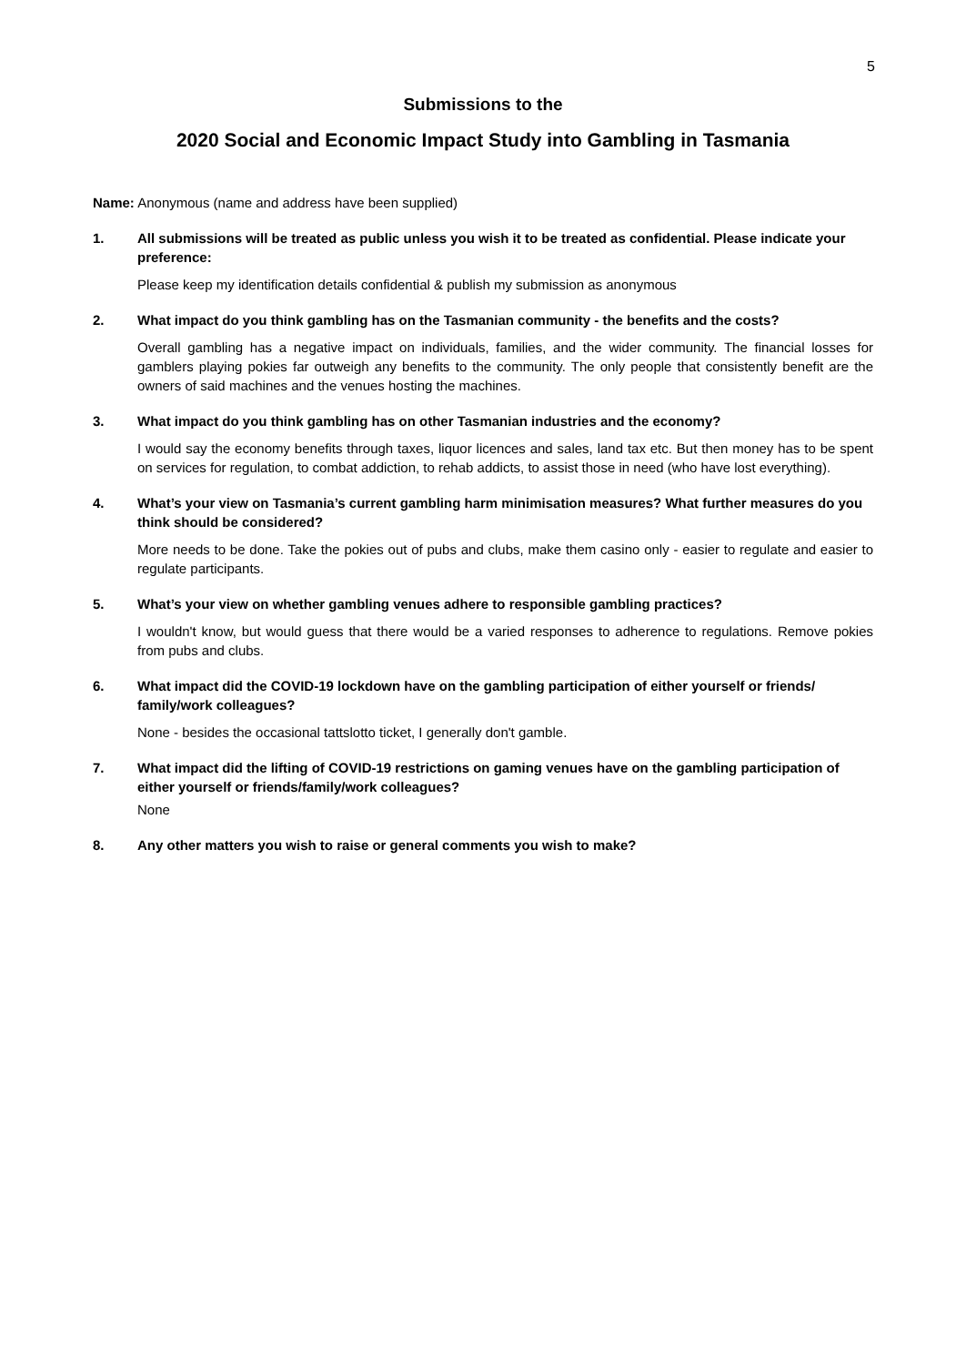5
Submissions to the
2020 Social and Economic Impact Study into Gambling in Tasmania
Name: Anonymous (name and address have been supplied)
1. All submissions will be treated as public unless you wish it to be treated as confidential. Please indicate your preference:
Please keep my identification details confidential & publish my submission as anonymous
2. What impact do you think gambling has on the Tasmanian community - the benefits and the costs?
Overall gambling has a negative impact on individuals, families, and the wider community. The financial losses for gamblers playing pokies far outweigh any benefits to the community. The only people that consistently benefit are the owners of said machines and the venues hosting the machines.
3. What impact do you think gambling has on other Tasmanian industries and the economy?
I would say the economy benefits through taxes, liquor licences and sales, land tax etc. But then money has to be spent on services for regulation, to combat addiction, to rehab addicts, to assist those in need (who have lost everything).
4. What’s your view on Tasmania’s current gambling harm minimisation measures? What further measures do you think should be considered?
More needs to be done. Take the pokies out of pubs and clubs, make them casino only - easier to regulate and easier to regulate participants.
5. What’s your view on whether gambling venues adhere to responsible gambling practices?
I wouldn't know, but would guess that there would be a varied responses to adherence to regulations. Remove pokies from pubs and clubs.
6. What impact did the COVID-19 lockdown have on the gambling participation of either yourself or friends/ family/work colleagues?
None - besides the occasional tattslotto ticket, I generally don't gamble.
7. What impact did the lifting of COVID-19 restrictions on gaming venues have on the gambling participation of either yourself or friends/family/work colleagues?
None
8. Any other matters you wish to raise or general comments you wish to make?